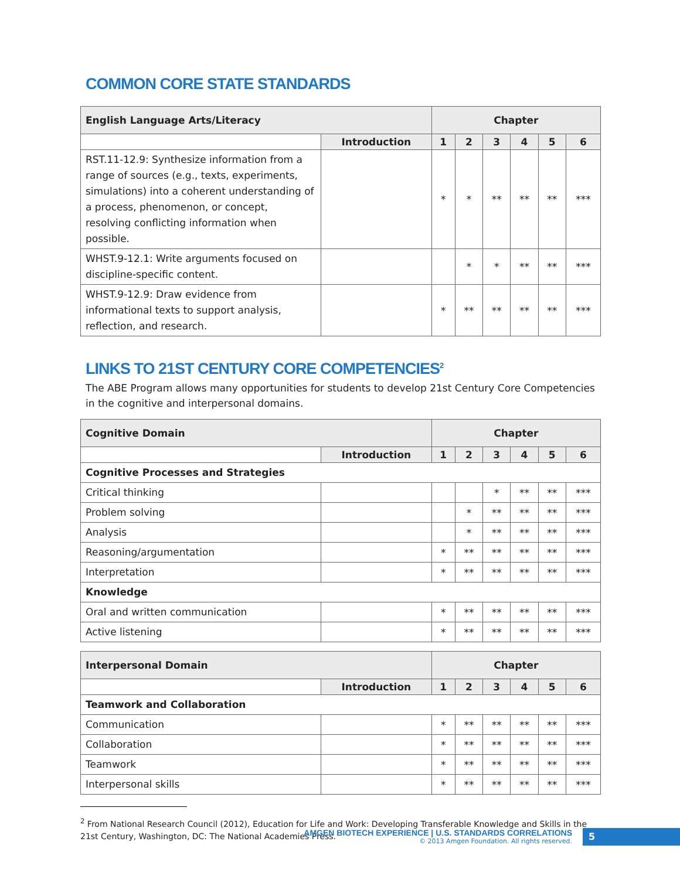COMMON CORE STATE STANDARDS
| English Language Arts/Literacy | | Chapter | | | | | |
| | Introduction | 1 | 2 | 3 | 4 | 5 | 6 |
| RST.11-12.9: Synthesize information from a range of sources (e.g., texts, experiments, simulations) into a coherent understanding of a process, phenomenon, or concept, resolving conflicting information when possible. | | * | * | ** | ** | ** | *** |
| WHST.9-12.1: Write arguments focused on discipline-specific content. | | | * | * | ** | ** | *** |
| WHST.9-12.9: Draw evidence from informational texts to support analysis, reflection, and research. | | * | ** | ** | ** | ** | *** |
LINKS TO 21ST CENTURY CORE COMPETENCIES<sup>2</sup>
The ABE Program allows many opportunities for students to develop 21st Century Core Competencies in the cognitive and interpersonal domains.
| Cognitive Domain | | Chapter | | | | | |
| | Introduction | 1 | 2 | 3 | 4 | 5 | 6 |
| Cognitive Processes and Strategies | | | | | | | |
| Critical thinking | | | | * | ** | ** | *** |
| Problem solving | | | * | ** | ** | ** | *** |
| Analysis | | | * | ** | ** | ** | *** |
| Reasoning/argumentation | | * | ** | ** | ** | ** | *** |
| Interpretation | | * | ** | ** | ** | ** | *** |
| Knowledge | | | | | | | |
| Oral and written communication | | * | ** | ** | ** | ** | *** |
| Active listening | | * | ** | ** | ** | ** | *** |
| Interpersonal Domain | | Chapter | | | | | |
| | Introduction | 1 | 2 | 3 | 4 | 5 | 6 |
| Teamwork and Collaboration | | | | | | | |
| Communication | | * | ** | ** | ** | ** | *** |
| Collaboration | | * | ** | ** | ** | ** | *** |
| Teamwork | | * | ** | ** | ** | ** | *** |
| Interpersonal skills | | * | ** | ** | ** | ** | *** |
<sup>2</sup> From National Research Council (2012), Education for Life and Work: Developing Transferable Knowledge and Skills in the 21st Century, Washington, DC: The National Academies Press.
AMGEN BIOTECH EXPERIENCE | U.S. STANDARDS CORRELATIONS
© 2013 Amgen Foundation. All rights reserved.
5